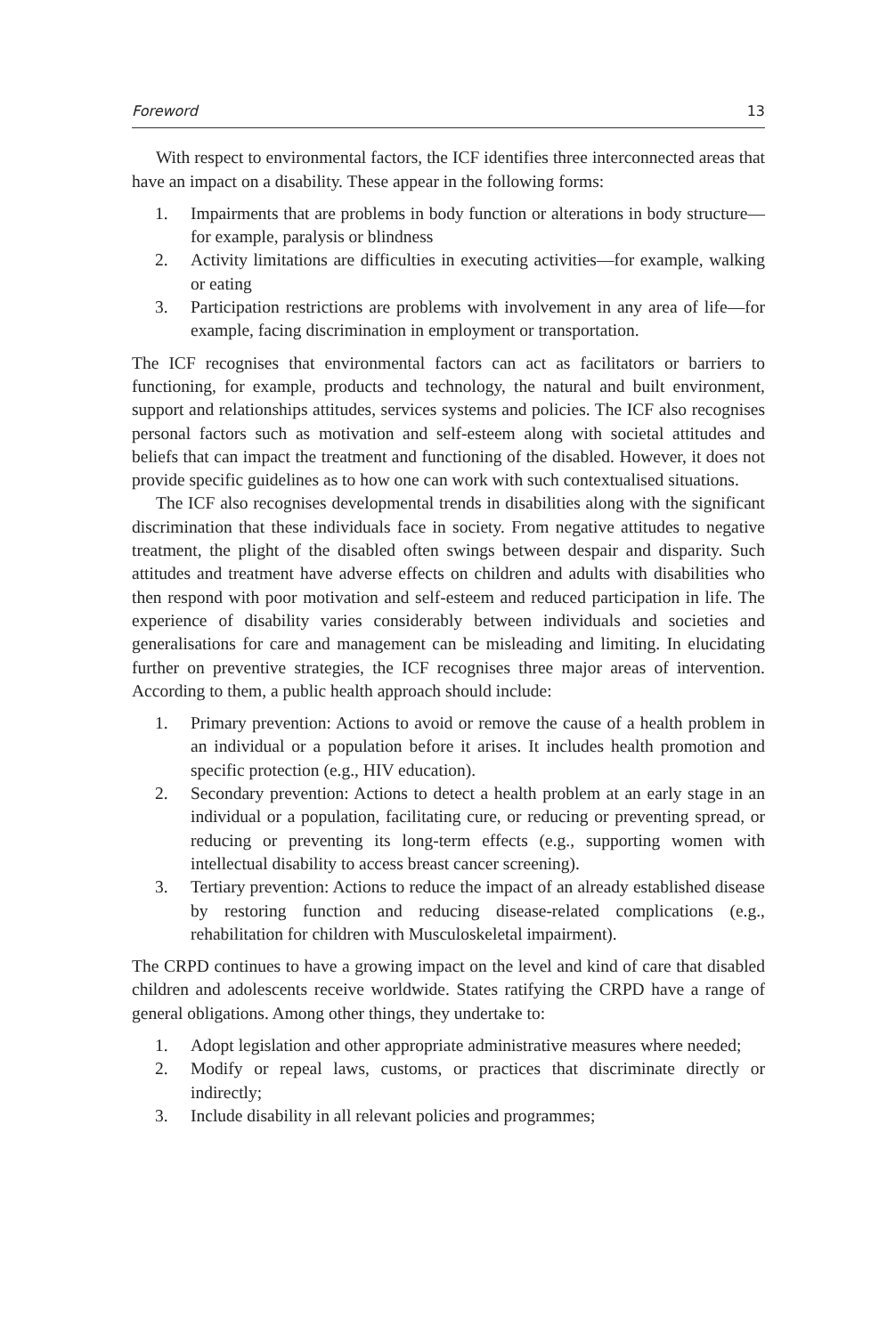Foreword 13
With respect to environmental factors, the ICF identifies three interconnected areas that have an impact on a disability. These appear in the following forms:
1. Impairments that are problems in body function or alterations in body structure—for example, paralysis or blindness
2. Activity limitations are difficulties in executing activities—for example, walking or eating
3. Participation restrictions are problems with involvement in any area of life—for example, facing discrimination in employment or transportation.
The ICF recognises that environmental factors can act as facilitators or barriers to functioning, for example, products and technology, the natural and built environment, support and relationships attitudes, services systems and policies. The ICF also recognises personal factors such as motivation and self-esteem along with societal attitudes and beliefs that can impact the treatment and functioning of the disabled. However, it does not provide specific guidelines as to how one can work with such contextualised situations.
The ICF also recognises developmental trends in disabilities along with the significant discrimination that these individuals face in society. From negative attitudes to negative treatment, the plight of the disabled often swings between despair and disparity. Such attitudes and treatment have adverse effects on children and adults with disabilities who then respond with poor motivation and self-esteem and reduced participation in life. The experience of disability varies considerably between individuals and societies and generalisations for care and management can be misleading and limiting. In elucidating further on preventive strategies, the ICF recognises three major areas of intervention. According to them, a public health approach should include:
1. Primary prevention: Actions to avoid or remove the cause of a health problem in an individual or a population before it arises. It includes health promotion and specific protection (e.g., HIV education).
2. Secondary prevention: Actions to detect a health problem at an early stage in an individual or a population, facilitating cure, or reducing or preventing spread, or reducing or preventing its long-term effects (e.g., supporting women with intellectual disability to access breast cancer screening).
3. Tertiary prevention: Actions to reduce the impact of an already established disease by restoring function and reducing disease-related complications (e.g., rehabilitation for children with Musculoskeletal impairment).
The CRPD continues to have a growing impact on the level and kind of care that disabled children and adolescents receive worldwide. States ratifying the CRPD have a range of general obligations. Among other things, they undertake to:
1. Adopt legislation and other appropriate administrative measures where needed;
2. Modify or repeal laws, customs, or practices that discriminate directly or indirectly;
3. Include disability in all relevant policies and programmes;